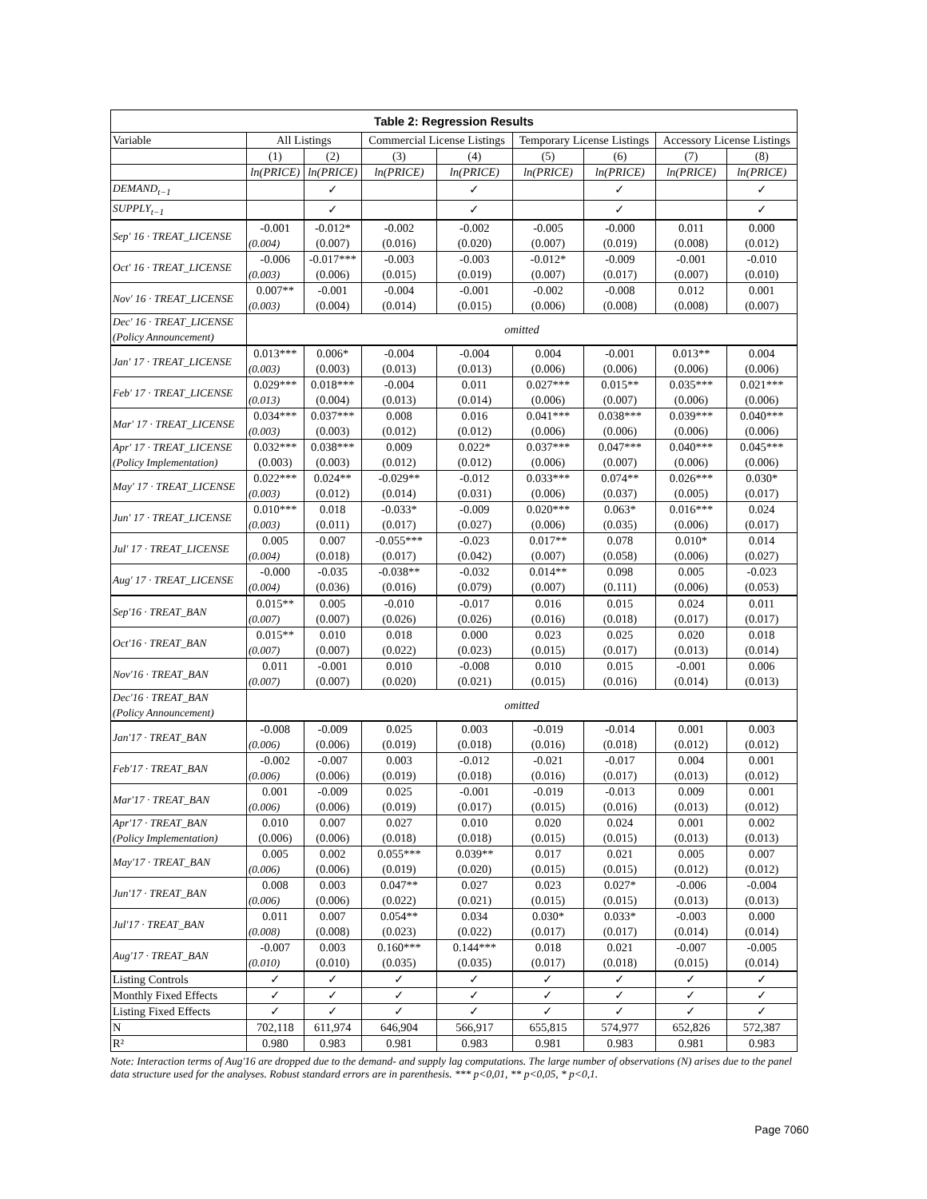| Table 2: Regression Results | | | | | | | | |
| --- | --- | --- | --- | --- | --- | --- | --- | --- |
| Variable | All Listings | | Commercial License Listings | | Temporary License Listings | | Accessory License Listings | |
| | (1) | (2) | (3) | (4) | (5) | (6) | (7) | (8) |
| | ln(PRICE) | ln(PRICE) | ln(PRICE) | ln(PRICE) | ln(PRICE) | ln(PRICE) | ln(PRICE) | ln(PRICE) |
| DEMAND<sub>t−1</sub> | | ✓ | | ✓ | | ✓ | | ✓ |
| SUPPLY<sub>t−1</sub> | | ✓ | | ✓ | | ✓ | | ✓ |
| Sep′ 16 · TREAT_LICENSE | -0.001 | -0.012* | -0.002 | -0.002 | -0.005 | -0.000 | 0.011 | 0.000 |
| | (0.004) | (0.007) | (0.016) | (0.020) | (0.007) | (0.019) | (0.008) | (0.012) |
| Oct′ 16 · TREAT_LICENSE | -0.006 | -0.017*** | -0.003 | -0.003 | -0.012* | -0.009 | -0.001 | -0.010 |
| | (0.003) | (0.006) | (0.015) | (0.019) | (0.007) | (0.017) | (0.007) | (0.010) |
| Nov′ 16 · TREAT_LICENSE | 0.007** | -0.001 | -0.004 | -0.001 | -0.002 | -0.008 | 0.012 | 0.001 |
| | (0.003) | (0.004) | (0.014) | (0.015) | (0.006) | (0.008) | (0.008) | (0.007) |
| Dec′ 16 · TREAT_LICENSE (Policy Announcement) | omitted | | | | | | | |
| Jan′ 17 · TREAT_LICENSE | 0.013*** | 0.006* | -0.004 | -0.004 | 0.004 | -0.001 | 0.013** | 0.004 |
| | (0.003) | (0.003) | (0.013) | (0.013) | (0.006) | (0.006) | (0.006) | (0.006) |
| Feb′ 17 · TREAT_LICENSE | 0.029*** | 0.018*** | -0.004 | 0.011 | 0.027*** | 0.015** | 0.035*** | 0.021*** |
| | (0.013) | (0.004) | (0.013) | (0.014) | (0.006) | (0.007) | (0.006) | (0.006) |
| Mar′ 17 · TREAT_LICENSE | 0.034*** | 0.037*** | 0.008 | 0.016 | 0.041*** | 0.038*** | 0.039*** | 0.040*** |
| | (0.003) | (0.003) | (0.012) | (0.012) | (0.006) | (0.006) | (0.006) | (0.006) |
| Apr′ 17 · TREAT_LICENSE | 0.032*** | 0.038*** | 0.009 | 0.022* | 0.037*** | 0.047*** | 0.040*** | 0.045*** |
| (Policy Implementation) | (0.003) | (0.003) | (0.012) | (0.012) | (0.006) | (0.007) | (0.006) | (0.006) |
| May′ 17 · TREAT_LICENSE | 0.022*** | 0.024** | -0.029** | -0.012 | 0.033*** | 0.074** | 0.026*** | 0.030* |
| | (0.003) | (0.012) | (0.014) | (0.031) | (0.006) | (0.037) | (0.005) | (0.017) |
| Jun′ 17 · TREAT_LICENSE | 0.010*** | 0.018 | -0.033* | -0.009 | 0.020*** | 0.063* | 0.016*** | 0.024 |
| | (0.003) | (0.011) | (0.017) | (0.027) | (0.006) | (0.035) | (0.006) | (0.017) |
| Jul′ 17 · TREAT_LICENSE | 0.005 | 0.007 | -0.055*** | -0.023 | 0.017** | 0.078 | 0.010* | 0.014 |
| | (0.004) | (0.018) | (0.017) | (0.042) | (0.007) | (0.058) | (0.006) | (0.027) |
| Aug′ 17 · TREAT_LICENSE | -0.000 | -0.035 | -0.038** | -0.032 | 0.014** | 0.098 | 0.005 | -0.023 |
| | (0.004) | (0.036) | (0.016) | (0.079) | (0.007) | (0.111) | (0.006) | (0.053) |
| Sep′16 · TREAT_BAN | 0.015** | 0.005 | -0.010 | -0.017 | 0.016 | 0.015 | 0.024 | 0.011 |
| | (0.007) | (0.007) | (0.026) | (0.026) | (0.016) | (0.018) | (0.017) | (0.017) |
| Oct′16 · TREAT_BAN | 0.015** | 0.010 | 0.018 | 0.000 | 0.023 | 0.025 | 0.020 | 0.018 |
| | (0.007) | (0.007) | (0.022) | (0.023) | (0.015) | (0.017) | (0.013) | (0.014) |
| Nov′16 · TREAT_BAN | 0.011 | -0.001 | 0.010 | -0.008 | 0.010 | 0.015 | -0.001 | 0.006 |
| | (0.007) | (0.007) | (0.020) | (0.021) | (0.015) | (0.016) | (0.014) | (0.013) |
| Dec′16 · TREAT_BAN (Policy Announcement) | omitted | | | | | | | |
| Jan′17 · TREAT_BAN | -0.008 | -0.009 | 0.025 | 0.003 | -0.019 | -0.014 | 0.001 | 0.003 |
| | (0.006) | (0.006) | (0.019) | (0.018) | (0.016) | (0.018) | (0.012) | (0.012) |
| Feb′17 · TREAT_BAN | -0.002 | -0.007 | 0.003 | -0.012 | -0.021 | -0.017 | 0.004 | 0.001 |
| | (0.006) | (0.006) | (0.019) | (0.018) | (0.016) | (0.017) | (0.013) | (0.012) |
| Mar′17 · TREAT_BAN | 0.001 | -0.009 | 0.025 | -0.001 | -0.019 | -0.013 | 0.009 | 0.001 |
| | (0.006) | (0.006) | (0.019) | (0.017) | (0.015) | (0.016) | (0.013) | (0.012) |
| Apr′17 · TREAT_BAN | 0.010 | 0.007 | 0.027 | 0.010 | 0.020 | 0.024 | 0.001 | 0.002 |
| (Policy Implementation) | (0.006) | (0.006) | (0.018) | (0.018) | (0.015) | (0.015) | (0.013) | (0.013) |
| May′17 · TREAT_BAN | 0.005 | 0.002 | 0.055*** | 0.039** | 0.017 | 0.021 | 0.005 | 0.007 |
| | (0.006) | (0.006) | (0.019) | (0.020) | (0.015) | (0.015) | (0.012) | (0.012) |
| Jun′17 · TREAT_BAN | 0.008 | 0.003 | 0.047** | 0.027 | 0.023 | 0.027* | -0.006 | -0.004 |
| | (0.006) | (0.006) | (0.022) | (0.021) | (0.015) | (0.015) | (0.013) | (0.013) |
| Jul′17 · TREAT_BAN | 0.011 | 0.007 | 0.054** | 0.034 | 0.030* | 0.033* | -0.003 | 0.000 |
| | (0.008) | (0.008) | (0.023) | (0.022) | (0.017) | (0.017) | (0.014) | (0.014) |
| Aug′17 · TREAT_BAN | -0.007 | 0.003 | 0.160*** | 0.144*** | 0.018 | 0.021 | -0.007 | -0.005 |
| | (0.010) | (0.010) | (0.035) | (0.035) | (0.017) | (0.018) | (0.015) | (0.014) |
| Listing Controls | ✓ | ✓ | ✓ | ✓ | ✓ | ✓ | ✓ | ✓ |
| Monthly Fixed Effects | ✓ | ✓ | ✓ | ✓ | ✓ | ✓ | ✓ | ✓ |
| Listing Fixed Effects | ✓ | ✓ | ✓ | ✓ | ✓ | ✓ | ✓ | ✓ |
| N | 702,118 | 611,974 | 646,904 | 566,917 | 655,815 | 574,977 | 652,826 | 572,387 |
| R² | 0.980 | 0.983 | 0.981 | 0.983 | 0.981 | 0.983 | 0.981 | 0.983 |
Note: Interaction terms of Aug'16 are dropped due to the demand- and supply lag computations. The large number of observations (N) arises due to the panel data structure used for the analyses. Robust standard errors are in parenthesis. *** p<0,01, ** p<0,05, * p<0,1.
Page 7060